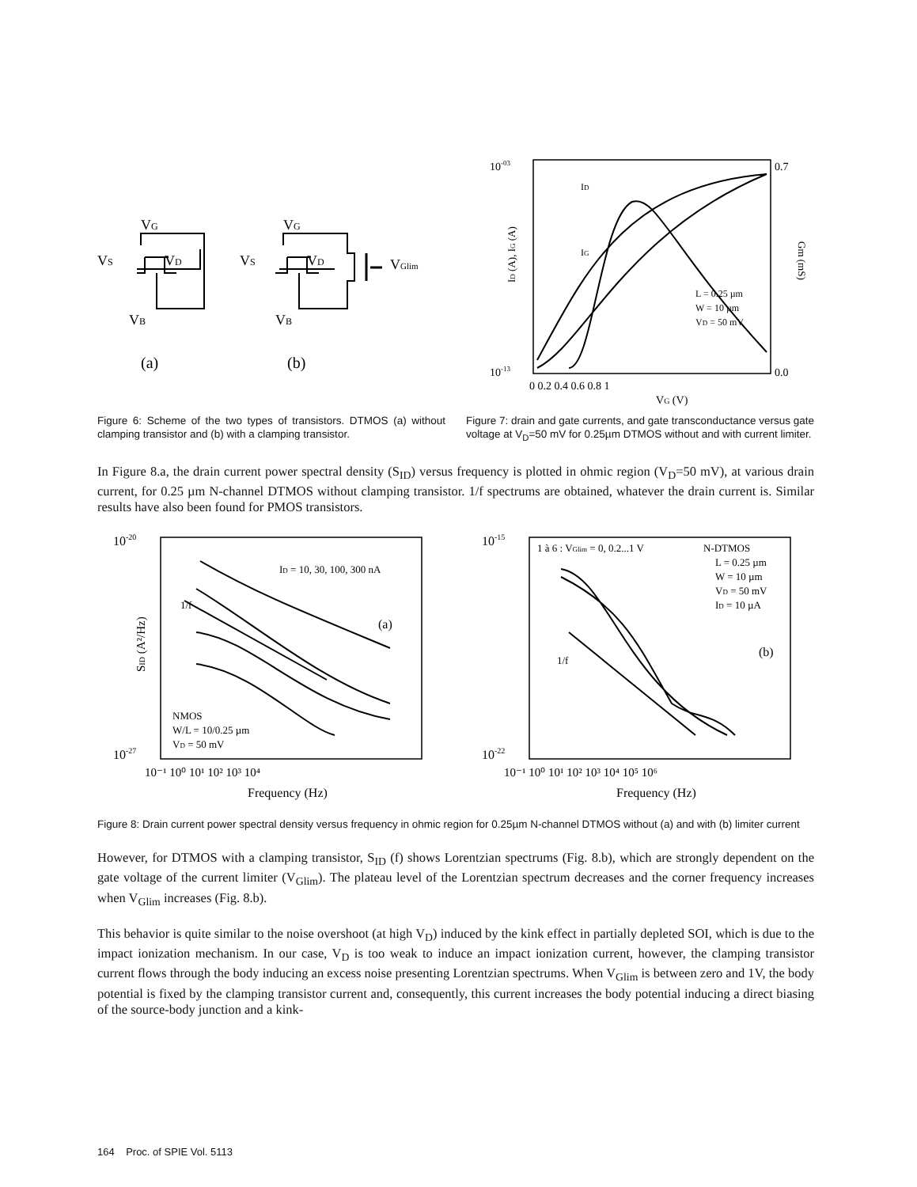VG
VS
VD
VB
VG
VS
VD
VB
VGlim
(a)
(b)
10-03
10-13
0.7
0.0
0 0.2 0.4 0.6 0.8 1
VG (V)
ID
IG
L = 0.25 µm
W = 10 µm
VD = 50 mV
ID (A), IG (A)
Gm (mS)
Figure 6: Scheme of the two types of transistors. DTMOS (a) without clamping transistor and (b) with a clamping transistor.
Figure 7: drain and gate currents, and gate transconductance versus gate voltage at V<sub>D</sub>=50 mV for 0.25µm DTMOS without and with current limiter.
In Figure 8.a, the drain current power spectral density (S<sub>ID</sub>) versus frequency is plotted in ohmic region (V<sub>D</sub>=50 mV), at various drain current, for 0.25 µm N-channel DTMOS without clamping transistor. 1/f spectrums are obtained, whatever the drain current is. Similar results have also been found for PMOS transistors.
10-20
10-27
ID = 10, 30, 100, 300 nA
1/f
(a)
NMOS
W/L = 10/0.25 µm
VD = 50 mV
10⁻¹ 10⁰ 10¹ 10² 10³ 10⁴
Frequency (Hz)
SID (A²/Hz)
10-15
10-22
1 à 6 : VGlim = 0, 0.2...1 V
N-DTMOS
L = 0.25 µm
W = 10 µm
VD = 50 mV
ID = 10 µA
(b)
1/f
10⁻¹ 10⁰ 10¹ 10² 10³ 10⁴ 10⁵ 10⁶
Frequency (Hz)
Figure 8: Drain current power spectral density versus frequency in ohmic region for 0.25µm N-channel DTMOS without (a) and with (b) limiter current
However, for DTMOS with a clamping transistor, S<sub>ID</sub> (f) shows Lorentzian spectrums (Fig. 8.b), which are strongly dependent on the gate voltage of the current limiter (V<sub>Glim</sub>). The plateau level of the Lorentzian spectrum decreases and the corner frequency increases when V<sub>Glim</sub> increases (Fig. 8.b).
This behavior is quite similar to the noise overshoot (at high V<sub>D</sub>) induced by the kink effect in partially depleted SOI, which is due to the impact ionization mechanism. In our case, V<sub>D</sub> is too weak to induce an impact ionization current, however, the clamping transistor current flows through the body inducing an excess noise presenting Lorentzian spectrums. When V<sub>Glim</sub> is between zero and 1V, the body potential is fixed by the clamping transistor current and, consequently, this current increases the body potential inducing a direct biasing of the source-body junction and a kink-
164 Proc. of SPIE Vol. 5113